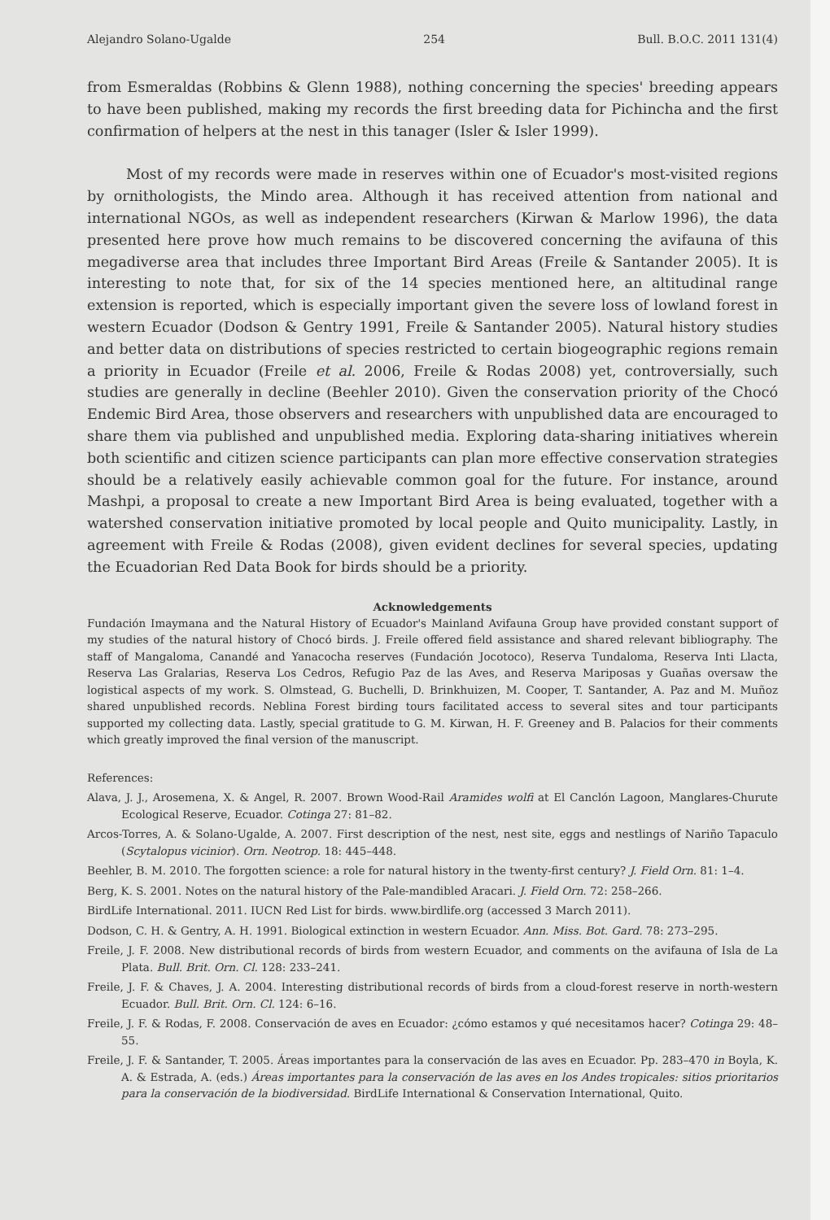Alejandro Solano-Ugalde 254 Bull. B.O.C. 2011 131(4)
from Esmeraldas (Robbins & Glenn 1988), nothing concerning the species' breeding appears to have been published, making my records the first breeding data for Pichincha and the first confirmation of helpers at the nest in this tanager (Isler & Isler 1999).
Most of my records were made in reserves within one of Ecuador's most-visited regions by ornithologists, the Mindo area. Although it has received attention from national and international NGOs, as well as independent researchers (Kirwan & Marlow 1996), the data presented here prove how much remains to be discovered concerning the avifauna of this megadiverse area that includes three Important Bird Areas (Freile & Santander 2005). It is interesting to note that, for six of the 14 species mentioned here, an altitudinal range extension is reported, which is especially important given the severe loss of lowland forest in western Ecuador (Dodson & Gentry 1991, Freile & Santander 2005). Natural history studies and better data on distributions of species restricted to certain biogeographic regions remain a priority in Ecuador (Freile et al. 2006, Freile & Rodas 2008) yet, controversially, such studies are generally in decline (Beehler 2010). Given the conservation priority of the Chocó Endemic Bird Area, those observers and researchers with unpublished data are encouraged to share them via published and unpublished media. Exploring data-sharing initiatives wherein both scientific and citizen science participants can plan more effective conservation strategies should be a relatively easily achievable common goal for the future. For instance, around Mashpi, a proposal to create a new Important Bird Area is being evaluated, together with a watershed conservation initiative promoted by local people and Quito municipality. Lastly, in agreement with Freile & Rodas (2008), given evident declines for several species, updating the Ecuadorian Red Data Book for birds should be a priority.
Acknowledgements
Fundación Imaymana and the Natural History of Ecuador's Mainland Avifauna Group have provided constant support of my studies of the natural history of Chocó birds. J. Freile offered field assistance and shared relevant bibliography. The staff of Mangaloma, Canandé and Yanacocha reserves (Fundación Jocotoco), Reserva Tundaloma, Reserva Inti Llacta, Reserva Las Gralarias, Reserva Los Cedros, Refugio Paz de las Aves, and Reserva Mariposas y Guañas oversaw the logistical aspects of my work. S. Olmstead, G. Buchelli, D. Brinkhuizen, M. Cooper, T. Santander, A. Paz and M. Muñoz shared unpublished records. Neblina Forest birding tours facilitated access to several sites and tour participants supported my collecting data. Lastly, special gratitude to G. M. Kirwan, H. F. Greeney and B. Palacios for their comments which greatly improved the final version of the manuscript.
References:
Alava, J. J., Arosemena, X. & Angel, R. 2007. Brown Wood-Rail Aramides wolfi at El Canclón Lagoon, Manglares-Churute Ecological Reserve, Ecuador. Cotinga 27: 81–82.
Arcos-Torres, A. & Solano-Ugalde, A. 2007. First description of the nest, nest site, eggs and nestlings of Nariño Tapaculo (Scytalopus vicinior). Orn. Neotrop. 18: 445–448.
Beehler, B. M. 2010. The forgotten science: a role for natural history in the twenty-first century? J. Field Orn. 81: 1–4.
Berg, K. S. 2001. Notes on the natural history of the Pale-mandibled Aracari. J. Field Orn. 72: 258–266.
BirdLife International. 2011. IUCN Red List for birds. www.birdlife.org (accessed 3 March 2011).
Dodson, C. H. & Gentry, A. H. 1991. Biological extinction in western Ecuador. Ann. Miss. Bot. Gard. 78: 273–295.
Freile, J. F. 2008. New distributional records of birds from western Ecuador, and comments on the avifauna of Isla de La Plata. Bull. Brit. Orn. Cl. 128: 233–241.
Freile, J. F. & Chaves, J. A. 2004. Interesting distributional records of birds from a cloud-forest reserve in north-western Ecuador. Bull. Brit. Orn. Cl. 124: 6–16.
Freile, J. F. & Rodas, F. 2008. Conservación de aves en Ecuador: ¿cómo estamos y qué necesitamos hacer? Cotinga 29: 48–55.
Freile, J. F. & Santander, T. 2005. Áreas importantes para la conservación de las aves en Ecuador. Pp. 283–470 in Boyla, K. A. & Estrada, A. (eds.) Áreas importantes para la conservación de las aves en los Andes tropicales: sitios prioritarios para la conservación de la biodiversidad. BirdLife International & Conservation International, Quito.